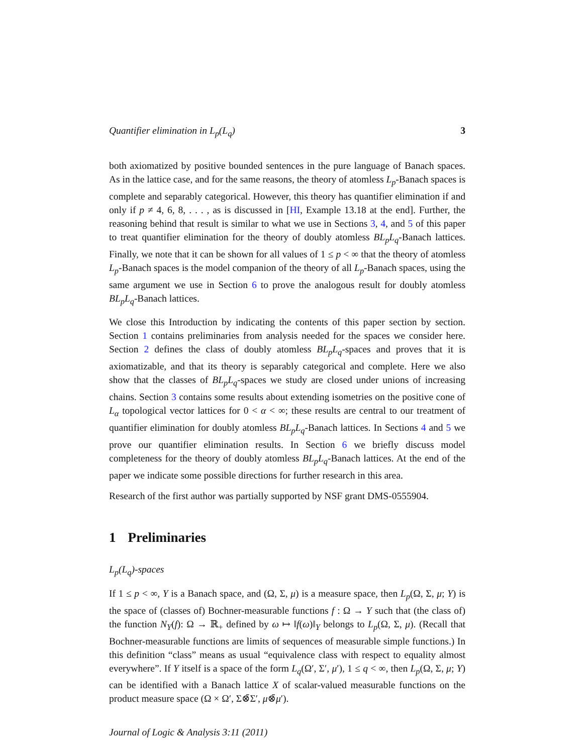Quantifier elimination in L<sub>p</sub>(L<sub>q</sub>) 3
both axiomatized by positive bounded sentences in the pure language of Banach spaces. As in the lattice case, and for the same reasons, the theory of atomless L<sub>p</sub>-Banach spaces is complete and separably categorical. However, this theory has quantifier elimination if and only if p ≠ 4, 6, 8, . . . , as is discussed in [HI, Example 13.18 at the end]. Further, the reasoning behind that result is similar to what we use in Sections 3, 4, and 5 of this paper to treat quantifier elimination for the theory of doubly atomless BL<sub>p</sub>L<sub>q</sub>-Banach lattices. Finally, we note that it can be shown for all values of 1 ≤ p < ∞ that the theory of atomless L<sub>p</sub>-Banach spaces is the model companion of the theory of all L<sub>p</sub>-Banach spaces, using the same argument we use in Section 6 to prove the analogous result for doubly atomless BL<sub>p</sub>L<sub>q</sub>-Banach lattices.
We close this Introduction by indicating the contents of this paper section by section. Section 1 contains preliminaries from analysis needed for the spaces we consider here. Section 2 defines the class of doubly atomless BL<sub>p</sub>L<sub>q</sub>-spaces and proves that it is axiomatizable, and that its theory is separably categorical and complete. Here we also show that the classes of BL<sub>p</sub>L<sub>q</sub>-spaces we study are closed under unions of increasing chains. Section 3 contains some results about extending isometries on the positive cone of L<sub>α</sub> topological vector lattices for 0 < α < ∞; these results are central to our treatment of quantifier elimination for doubly atomless BL<sub>p</sub>L<sub>q</sub>-Banach lattices. In Sections 4 and 5 we prove our quantifier elimination results. In Section 6 we briefly discuss model completeness for the theory of doubly atomless BL<sub>p</sub>L<sub>q</sub>-Banach lattices. At the end of the paper we indicate some possible directions for further research in this area.
Research of the first author was partially supported by NSF grant DMS-0555904.
1 Preliminaries
L<sub>p</sub>(L<sub>q</sub>)-spaces
If 1 ≤ p < ∞, Y is a Banach space, and (Ω, Σ, μ) is a measure space, then L<sub>p</sub>(Ω, Σ, μ; Y) is the space of (classes of) Bochner-measurable functions f : Ω → Y such that (the class of) the function N<sub>Y</sub>(f): Ω → ℝ<sub>+</sub> defined by ω ↦ ‖f(ω)‖<sub>Y</sub> belongs to L<sub>p</sub>(Ω, Σ, μ). (Recall that Bochner-measurable functions are limits of sequences of measurable simple functions.) In this definition “class” means as usual “equivalence class with respect to equality almost everywhere”. If Y itself is a space of the form L<sub>q</sub>(Ω′, Σ′, μ′), 1 ≤ q < ∞, then L<sub>p</sub>(Ω, Σ, μ; Y) can be identified with a Banach lattice X of scalar-valued measurable functions on the product measure space (Ω × Ω′, Σ⊗̄Σ′, μ⊗̄μ′).
Journal of Logic & Analysis 3:11 (2011)